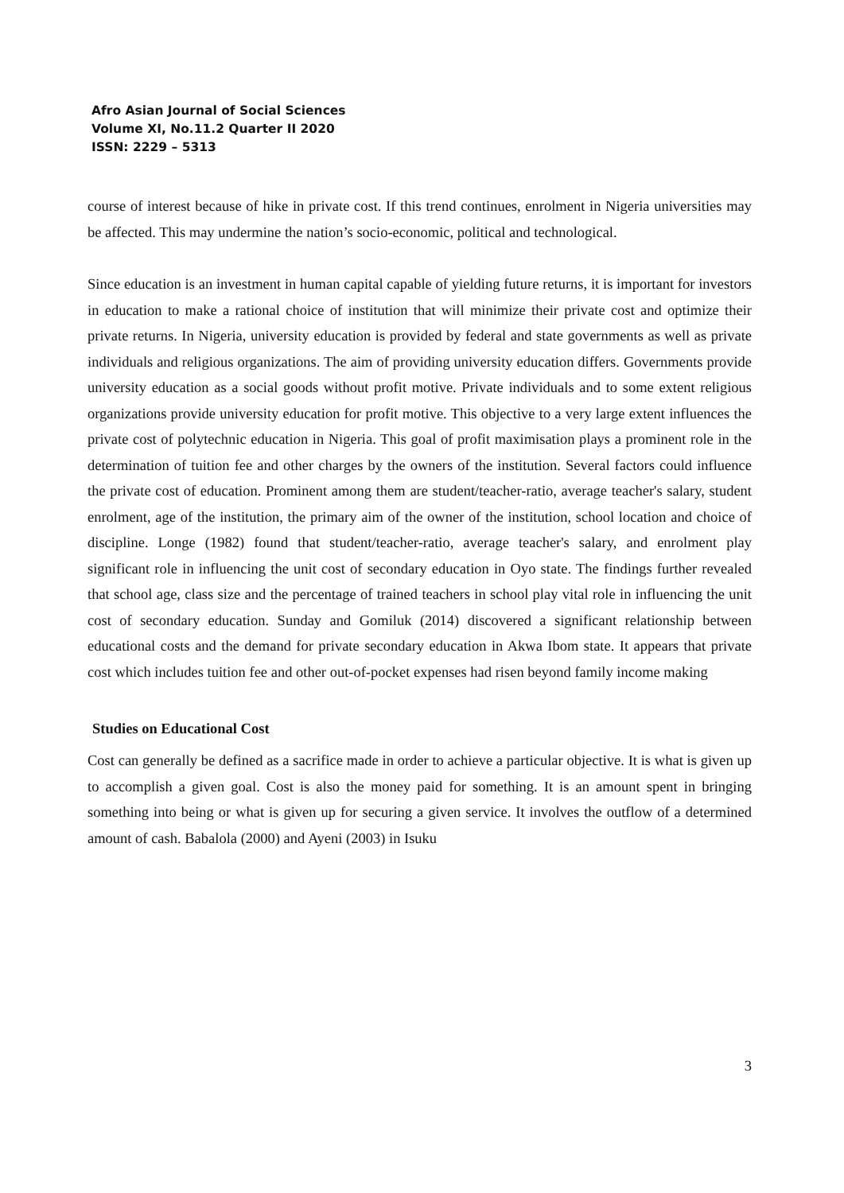Afro Asian Journal of Social Sciences
Volume XI, No.11.2 Quarter II 2020
ISSN: 2229 – 5313
course of interest because of hike in private cost. If this trend continues, enrolment in Nigeria universities may be affected. This may undermine the nation’s socio-economic, political and technological.
Since education is an investment in human capital capable of yielding future returns, it is important for investors in education to make a rational choice of institution that will minimize their private cost and optimize their private returns. In Nigeria, university education is provided by federal and state governments as well as private individuals and religious organizations. The aim of providing university education differs. Governments provide university education as a social goods without profit motive. Private individuals and to some extent religious organizations provide university education for profit motive. This objective to a very large extent influences the private cost of polytechnic education in Nigeria. This goal of profit maximisation plays a prominent role in the determination of tuition fee and other charges by the owners of the institution. Several factors could influence the private cost of education. Prominent among them are student/teacher-ratio, average teacher's salary, student enrolment, age of the institution, the primary aim of the owner of the institution, school location and choice of discipline. Longe (1982) found that student/teacher-ratio, average teacher's salary, and enrolment play significant role in influencing the unit cost of secondary education in Oyo state. The findings further revealed that school age, class size and the percentage of trained teachers in school play vital role in influencing the unit cost of secondary education. Sunday and Gomiluk (2014) discovered a significant relationship between educational costs and the demand for private secondary education in Akwa Ibom state. It appears that private cost which includes tuition fee and other out-of-pocket expenses had risen beyond family income making
Studies on Educational Cost
Cost can generally be defined as a sacrifice made in order to achieve a particular objective. It is what is given up to accomplish a given goal. Cost is also the money paid for something. It is an amount spent in bringing something into being or what is given up for securing a given service. It involves the outflow of a determined amount of cash. Babalola (2000) and Ayeni (2003) in Isuku
3